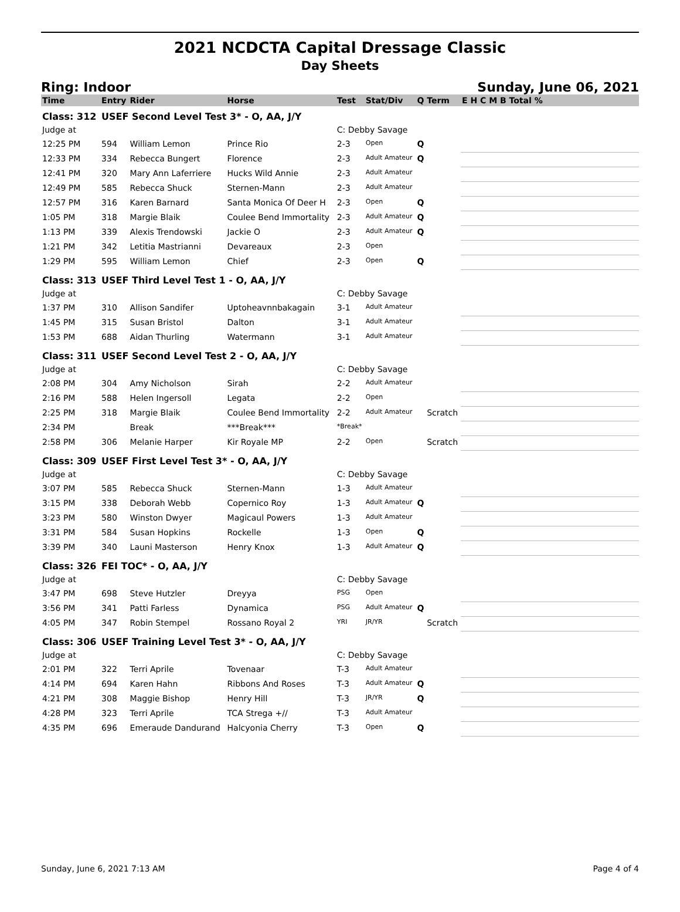2021 NCDCTA Capital Dressage Classic
Day Sheets
Ring: Indoor Sunday, June 06, 2021
| Time | Entry | Rider | Horse | Test | Stat/Div | Q | Term | E H C M B Total % |
| --- | --- | --- | --- | --- | --- | --- | --- | --- |
| Class: 312 | USEF Second Level Test 3* - O, AA, J/Y | | | | | | | |
| Judge at | | | | C: Debby Savage | | | | |
| 12:25 PM | 594 | William Lemon | Prince Rio | 2-3 | Open | Q | | |
| 12:33 PM | 334 | Rebecca Bungert | Florence | 2-3 | Adult Amateur | Q | | |
| 12:41 PM | 320 | Mary Ann Laferriere | Hucks Wild Annie | 2-3 | Adult Amateur | | | |
| 12:49 PM | 585 | Rebecca Shuck | Sternen-Mann | 2-3 | Adult Amateur | | | |
| 12:57 PM | 316 | Karen Barnard | Santa Monica Of Deer H | 2-3 | Open | Q | | |
| 1:05 PM | 318 | Margie Blaik | Coulee Bend Immortality | 2-3 | Adult Amateur | Q | | |
| 1:13 PM | 339 | Alexis Trendowski | Jackie O | 2-3 | Adult Amateur | Q | | |
| 1:21 PM | 342 | Letitia Mastrianni | Devareaux | 2-3 | Open | | | |
| 1:29 PM | 595 | William Lemon | Chief | 2-3 | Open | Q | | |
| Class: 313 | USEF Third Level Test 1 - O, AA, J/Y | | | | | | | |
| Judge at | | | | C: Debby Savage | | | | |
| 1:37 PM | 310 | Allison Sandifer | Uptoheavnnbakagain | 3-1 | Adult Amateur | | | |
| 1:45 PM | 315 | Susan Bristol | Dalton | 3-1 | Adult Amateur | | | |
| 1:53 PM | 688 | Aidan Thurling | Watermann | 3-1 | Adult Amateur | | | |
| Class: 311 | USEF Second Level Test 2 - O, AA, J/Y | | | | | | | |
| Judge at | | | | C: Debby Savage | | | | |
| 2:08 PM | 304 | Amy Nicholson | Sirah | 2-2 | Adult Amateur | | | |
| 2:16 PM | 588 | Helen Ingersoll | Legata | 2-2 | Open | | | |
| 2:25 PM | 318 | Margie Blaik | Coulee Bend Immortality | 2-2 | Adult Amateur | | Scratch | |
| 2:34 PM | | Break | ***Break*** | *Break* | | | | |
| 2:58 PM | 306 | Melanie Harper | Kir Royale MP | 2-2 | Open | | Scratch | |
| Class: 309 | USEF First Level Test 3* - O, AA, J/Y | | | | | | | |
| Judge at | | | | C: Debby Savage | | | | |
| 3:07 PM | 585 | Rebecca Shuck | Sternen-Mann | 1-3 | Adult Amateur | | | |
| 3:15 PM | 338 | Deborah Webb | Copernico Roy | 1-3 | Adult Amateur | Q | | |
| 3:23 PM | 580 | Winston Dwyer | Magicaul Powers | 1-3 | Adult Amateur | | | |
| 3:31 PM | 584 | Susan Hopkins | Rockelle | 1-3 | Open | Q | | |
| 3:39 PM | 340 | Launi Masterson | Henry Knox | 1-3 | Adult Amateur | Q | | |
| Class: 326 | FEI TOC* - O, AA, J/Y | | | | | | | |
| Judge at | | | | C: Debby Savage | | | | |
| 3:47 PM | 698 | Steve Hutzler | Dreyya | PSG | Open | | | |
| 3:56 PM | 341 | Patti Farless | Dynamica | PSG | Adult Amateur | Q | | |
| 4:05 PM | 347 | Robin Stempel | Rossano Royal 2 | YRI | JR/YR | | Scratch | |
| Class: 306 | USEF Training Level Test 3* - O, AA, J/Y | | | | | | | |
| Judge at | | | | C: Debby Savage | | | | |
| 2:01 PM | 322 | Terri Aprile | Tovenaar | T-3 | Adult Amateur | | | |
| 4:14 PM | 694 | Karen Hahn | Ribbons And Roses | T-3 | Adult Amateur | Q | | |
| 4:21 PM | 308 | Maggie Bishop | Henry Hill | T-3 | JR/YR | Q | | |
| 4:28 PM | 323 | Terri Aprile | TCA Strega +// | T-3 | Adult Amateur | | | |
| 4:35 PM | 696 | Emeraude Dandurand | Halcyonia Cherry | T-3 | Open | Q | | |
Sunday, June 6, 2021 7:13 AM Page 4 of 4